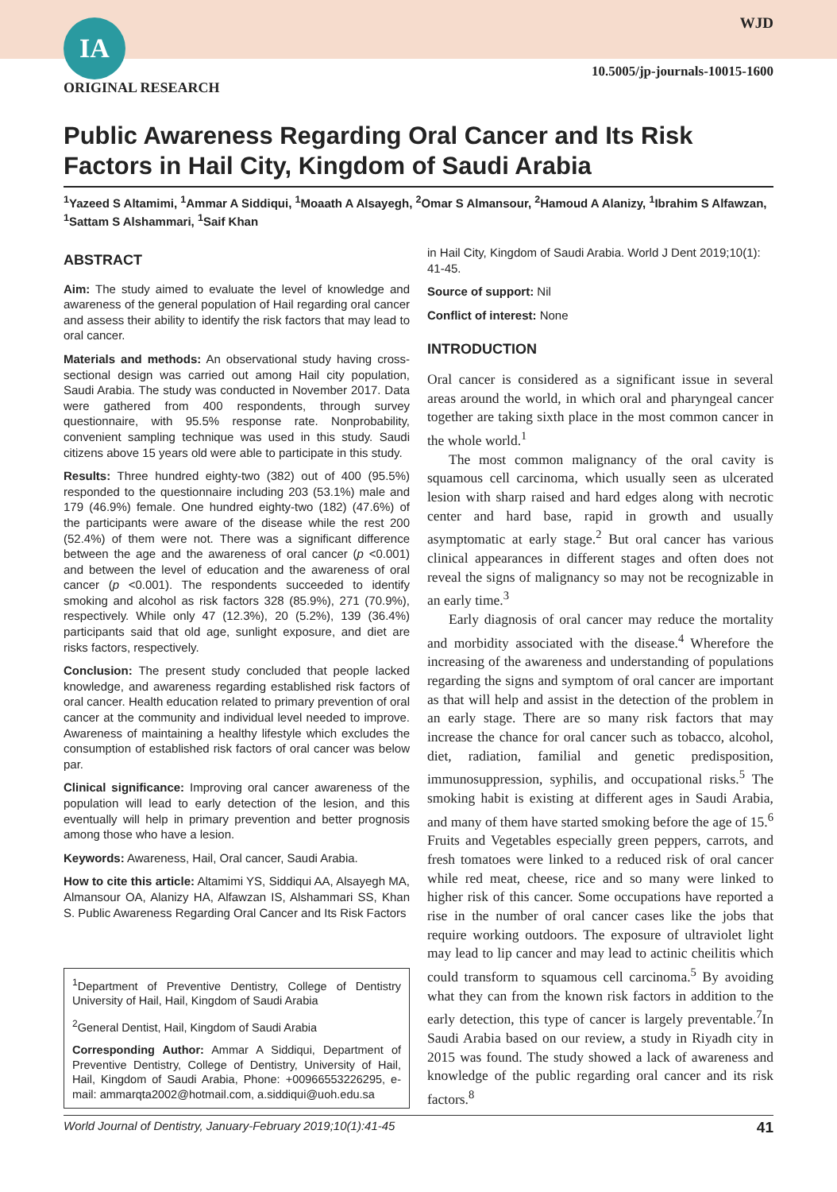IA WJD
10.5005/jp-journals-10015-1600
ORIGINAL RESEARCH
Public Awareness Regarding Oral Cancer and Its Risk Factors in Hail City, Kingdom of Saudi Arabia
<sup>1</sup> Yazeed S Altamimi, <sup>1</sup>Ammar A Siddiqui, <sup>1</sup>Moaath A Alsayegh, <sup>2</sup>Omar S Almansour, <sup>2</sup>Hamoud A Alanizy, <sup>1</sup>Ibrahim S Alfawzan, <sup>1</sup>Sattam S Alshammari, <sup>1</sup>Saif Khan
ABSTRACT
Aim: The study aimed to evaluate the level of knowledge and awareness of the general population of Hail regarding oral cancer and assess their ability to identify the risk factors that may lead to oral cancer.
Materials and methods: An observational study having cross-sectional design was carried out among Hail city population, Saudi Arabia. The study was conducted in November 2017. Data were gathered from 400 respondents, through survey questionnaire, with 95.5% response rate. Nonprobability, convenient sampling technique was used in this study. Saudi citizens above 15 years old were able to participate in this study.
Results: Three hundred eighty-two (382) out of 400 (95.5%) responded to the questionnaire including 203 (53.1%) male and 179 (46.9%) female. One hundred eighty-two (182) (47.6%) of the participants were aware of the disease while the rest 200 (52.4%) of them were not. There was a significant difference between the age and the awareness of oral cancer (p <0.001) and between the level of education and the awareness of oral cancer (p <0.001). The respondents succeeded to identify smoking and alcohol as risk factors 328 (85.9%), 271 (70.9%), respectively. While only 47 (12.3%), 20 (5.2%), 139 (36.4%) participants said that old age, sunlight exposure, and diet are risks factors, respectively.
Conclusion: The present study concluded that people lacked knowledge, and awareness regarding established risk factors of oral cancer. Health education related to primary prevention of oral cancer at the community and individual level needed to improve. Awareness of maintaining a healthy lifestyle which excludes the consumption of established risk factors of oral cancer was below par.
Clinical significance: Improving oral cancer awareness of the population will lead to early detection of the lesion, and this eventually will help in primary prevention and better prognosis among those who have a lesion.
Keywords: Awareness, Hail, Oral cancer, Saudi Arabia.
How to cite this article: Altamimi YS, Siddiqui AA, Alsayegh MA, Almansour OA, Alanizy HA, Alfawzan IS, Alshammari SS, Khan S. Public Awareness Regarding Oral Cancer and Its Risk Factors
<sup>1</sup> Department of Preventive Dentistry, College of Dentistry University of Hail, Hail, Kingdom of Saudi Arabia
<sup>2</sup> General Dentist, Hail, Kingdom of Saudi Arabia
Corresponding Author: Ammar A Siddiqui, Department of Preventive Dentistry, College of Dentistry, University of Hail, Hail, Kingdom of Saudi Arabia, Phone: +00966553226295, e-mail: ammarqta2002@hotmail.com, a.siddiqui@uoh.edu.sa
in Hail City, Kingdom of Saudi Arabia. World J Dent 2019;10(1): 41-45.
Source of support: Nil
Conflict of interest: None
INTRODUCTION
Oral cancer is considered as a significant issue in several areas around the world, in which oral and pharyngeal cancer together are taking sixth place in the most common cancer in the whole world.<sup>1</sup>
The most common malignancy of the oral cavity is squamous cell carcinoma, which usually seen as ulcerated lesion with sharp raised and hard edges along with necrotic center and hard base, rapid in growth and usually asymptomatic at early stage.<sup>2</sup> But oral cancer has various clinical appearances in different stages and often does not reveal the signs of malignancy so may not be recognizable in an early time.<sup>3</sup>
Early diagnosis of oral cancer may reduce the mortality and morbidity associated with the disease.<sup>4</sup> Wherefore the increasing of the awareness and understanding of populations regarding the signs and symptom of oral cancer are important as that will help and assist in the detection of the problem in an early stage. There are so many risk factors that may increase the chance for oral cancer such as tobacco, alcohol, diet, radiation, familial and genetic predisposition, immunosuppression, syphilis, and occupational risks.<sup>5</sup> The smoking habit is existing at different ages in Saudi Arabia, and many of them have started smoking before the age of 15.<sup>6</sup> Fruits and Vegetables especially green peppers, carrots, and fresh tomatoes were linked to a reduced risk of oral cancer while red meat, cheese, rice and so many were linked to higher risk of this cancer. Some occupations have reported a rise in the number of oral cancer cases like the jobs that require working outdoors. The exposure of ultraviolet light may lead to lip cancer and may lead to actinic cheilitis which could transform to squamous cell carcinoma.<sup>5</sup> By avoiding what they can from the known risk factors in addition to the early detection, this type of cancer is largely preventable.<sup>7</sup>In Saudi Arabia based on our review, a study in Riyadh city in 2015 was found. The study showed a lack of awareness and knowledge of the public regarding oral cancer and its risk factors.<sup>8</sup>
World Journal of Dentistry, January-February 2019;10(1):41-45 41